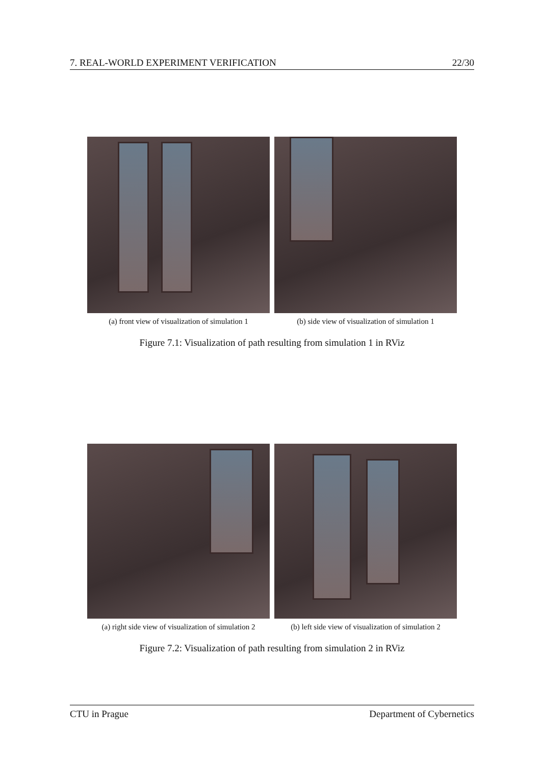7. REAL-WORLD EXPERIMENT VERIFICATION 22/30
(a) front view of visualization of simulation 1
(b) side view of visualization of simulation 1
Figure 7.1: Visualization of path resulting from simulation 1 in RViz
(a) right side view of visualization of simulation 2
(b) left side view of visualization of simulation 2
Figure 7.2: Visualization of path resulting from simulation 2 in RViz
CTU in Prague Department of Cybernetics